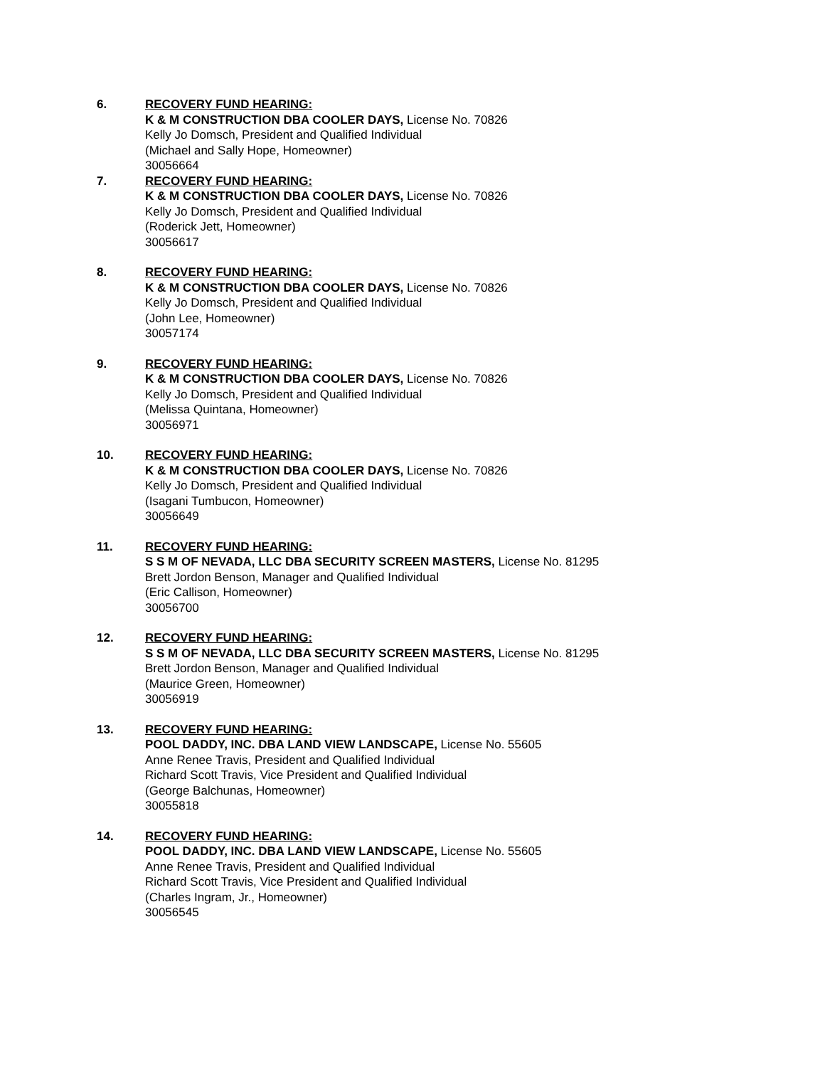6. RECOVERY FUND HEARING:
K & M CONSTRUCTION DBA COOLER DAYS, License No. 70826
Kelly Jo Domsch, President and Qualified Individual
(Michael and Sally Hope, Homeowner)
30056664
7. RECOVERY FUND HEARING:
K & M CONSTRUCTION DBA COOLER DAYS, License No. 70826
Kelly Jo Domsch, President and Qualified Individual
(Roderick Jett, Homeowner)
30056617
8. RECOVERY FUND HEARING:
K & M CONSTRUCTION DBA COOLER DAYS, License No. 70826
Kelly Jo Domsch, President and Qualified Individual
(John Lee, Homeowner)
30057174
9. RECOVERY FUND HEARING:
K & M CONSTRUCTION DBA COOLER DAYS, License No. 70826
Kelly Jo Domsch, President and Qualified Individual
(Melissa Quintana, Homeowner)
30056971
10. RECOVERY FUND HEARING:
K & M CONSTRUCTION DBA COOLER DAYS, License No. 70826
Kelly Jo Domsch, President and Qualified Individual
(Isagani Tumbucon, Homeowner)
30056649
11. RECOVERY FUND HEARING:
S S M OF NEVADA, LLC DBA SECURITY SCREEN MASTERS, License No. 81295
Brett Jordon Benson, Manager and Qualified Individual
(Eric Callison, Homeowner)
30056700
12. RECOVERY FUND HEARING:
S S M OF NEVADA, LLC DBA SECURITY SCREEN MASTERS, License No. 81295
Brett Jordon Benson, Manager and Qualified Individual
(Maurice Green, Homeowner)
30056919
13. RECOVERY FUND HEARING:
POOL DADDY, INC. DBA LAND VIEW LANDSCAPE, License No. 55605
Anne Renee Travis, President and Qualified Individual
Richard Scott Travis, Vice President and Qualified Individual
(George Balchunas, Homeowner)
30055818
14. RECOVERY FUND HEARING:
POOL DADDY, INC. DBA LAND VIEW LANDSCAPE, License No. 55605
Anne Renee Travis, President and Qualified Individual
Richard Scott Travis, Vice President and Qualified Individual
(Charles Ingram, Jr., Homeowner)
30056545